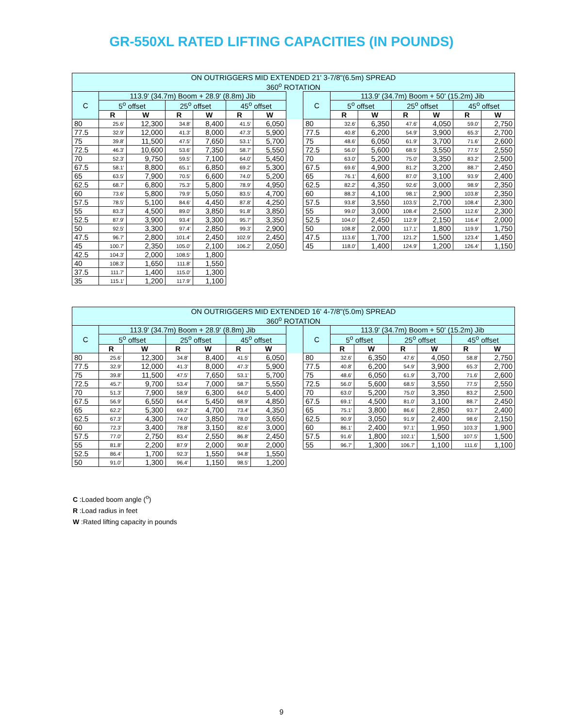GR-550XL RATED LIFTING CAPACITIES (IN POUNDS)
| ON OUTRIGGERS MID EXTENDED 21' 3-7/8"(6.5m) SPREAD 360<sup>o</sup> ROTATION | | | | | | | | | | | | | | |
| --- | --- | --- | --- | --- | --- | --- | --- | --- | --- | --- | --- | --- | --- | --- |
| C | 113.9' (34.7m) Boom + 28.9' (8.8m) Jib | | | | | | | C | 113.9' (34.7m) Boom + 50' (15.2m) Jib | | | | | |
| | 5<sup>o</sup> offset | | 25<sup>o</sup> offset | | 45<sup>o</sup> offset | | | | 5<sup>o</sup> offset | | 25<sup>o</sup> offset | | 45<sup>o</sup> offset | |
| | R | W | R | W | R | W | | | R | W | R | W | R | W |
| 80 | 25.6' | 12,300 | 34.8' | 8,400 | 41.5' | 6,050 | | 80 | 32.6' | 6,350 | 47.6' | 4,050 | 59.0' | 2,750 |
| 77.5 | 32.9' | 12,000 | 41.3' | 8,000 | 47.3' | 5,900 | | 77.5 | 40.8' | 6,200 | 54.9' | 3,900 | 65.3' | 2,700 |
| 75 | 39.8' | 11,500 | 47.5' | 7,650 | 53.1' | 5,700 | | 75 | 48.6' | 6,050 | 61.9' | 3,700 | 71.6' | 2,600 |
| 72.5 | 46.3' | 10,600 | 53.6' | 7,350 | 58.7' | 5,550 | | 72.5 | 56.0' | 5,600 | 68.5' | 3,550 | 77.5' | 2,550 |
| 70 | 52.3' | 9,750 | 59.5' | 7,100 | 64.0' | 5,450 | | 70 | 63.0' | 5,200 | 75.0' | 3,350 | 83.2' | 2,500 |
| 67.5 | 58.1' | 8,800 | 65.1' | 6,850 | 69.2' | 5,300 | | 67.5 | 69.6' | 4,900 | 81.2' | 3,200 | 88.7' | 2,450 |
| 65 | 63.5' | 7,900 | 70.5' | 6,600 | 74.0' | 5,200 | | 65 | 76.1' | 4,600 | 87.0' | 3,100 | 93.9' | 2,400 |
| 62.5 | 68.7' | 6,800 | 75.3' | 5,800 | 78.9' | 4,950 | | 62.5 | 82.2' | 4,350 | 92.6' | 3,000 | 98.9' | 2,350 |
| 60 | 73.6' | 5,800 | 79.9' | 5,050 | 83.5' | 4,700 | | 60 | 88.3' | 4,100 | 98.1' | 2,900 | 103.8' | 2,350 |
| 57.5 | 78.5' | 5,100 | 84.6' | 4,450 | 87.8' | 4,250 | | 57.5 | 93.8' | 3,550 | 103.5' | 2,700 | 108.4' | 2,300 |
| 55 | 83.3' | 4,500 | 89.0' | 3,850 | 91.8' | 3,850 | | 55 | 99.0' | 3,000 | 108.4' | 2,500 | 112.6' | 2,300 |
| 52.5 | 87.9' | 3,900 | 93.4' | 3,300 | 95.7' | 3,350 | | 52.5 | 104.0' | 2,450 | 112.9' | 2,150 | 116.4' | 2,000 |
| 50 | 92.5' | 3,300 | 97.4' | 2,850 | 99.3' | 2,900 | | 50 | 108.8' | 2,000 | 117.1' | 1,800 | 119.9' | 1,750 |
| 47.5 | 96.7' | 2,800 | 101.4' | 2,450 | 102.9' | 2,450 | | 47.5 | 113.6' | 1,700 | 121.2' | 1,500 | 123.4' | 1,450 |
| 45 | 100.7' | 2,350 | 105.0' | 2,100 | 106.2' | 2,050 | | 45 | 118.0' | 1,400 | 124.9' | 1,200 | 126.4' | 1,150 |
| 42.5 | 104.3' | 2,000 | 108.5' | 1,800 | | | | | | | | | | |
| 40 | 108.3' | 1,650 | 111.8' | 1,550 | | | | | | | | | | |
| 37.5 | 111.7' | 1,400 | 115.0' | 1,300 | | | | | | | | | | |
| 35 | 115.1' | 1,200 | 117.9' | 1,100 | | | | | | | | | | |
| ON OUTRIGGERS MID EXTENDED 16' 4-7/8"(5.0m) SPREAD 360<sup>o</sup> ROTATION | | | | | | | | | | | | | | |
| --- | --- | --- | --- | --- | --- | --- | --- | --- | --- | --- | --- | --- | --- | --- |
| C | 113.9' (34.7m) Boom + 28.9' (8.8m) Jib | | | | | | | C | 113.9' (34.7m) Boom + 50' (15.2m) Jib | | | | | |
| | 5<sup>o</sup> offset | | 25<sup>o</sup> offset | | 45<sup>o</sup> offset | | | | 5<sup>o</sup> offset | | 25<sup>o</sup> offset | | 45<sup>o</sup> offset | |
| | R | W | R | W | R | W | | | R | W | R | W | R | W |
| 80 | 25.6' | 12,300 | 34.8' | 8,400 | 41.5' | 6,050 | | 80 | 32.6' | 6,350 | 47.6' | 4,050 | 58.8' | 2,750 |
| 77.5 | 32.9' | 12,000 | 41.3' | 8,000 | 47.3' | 5,900 | | 77.5 | 40.8' | 6,200 | 54.9' | 3,900 | 65.3' | 2,700 |
| 75 | 39.8' | 11,500 | 47.5' | 7,650 | 53.1' | 5,700 | | 75 | 48.6' | 6,050 | 61.9' | 3,700 | 71.6' | 2,600 |
| 72.5 | 45.7' | 9,700 | 53.4' | 7,000 | 58.7' | 5,550 | | 72.5 | 56.0' | 5,600 | 68.5' | 3,550 | 77.5' | 2,550 |
| 70 | 51.3' | 7,900 | 58.9' | 6,300 | 64.0' | 5,400 | | 70 | 63.0' | 5,200 | 75.0' | 3,350 | 83.2' | 2,500 |
| 67.5 | 56.9' | 6,550 | 64.4' | 5,450 | 68.9' | 4,850 | | 67.5 | 69.1' | 4,500 | 81.0' | 3,100 | 88.7' | 2,450 |
| 65 | 62.2' | 5,300 | 69.2' | 4,700 | 73.4' | 4,350 | | 65 | 75.1' | 3,800 | 86.6' | 2,850 | 93.7' | 2,400 |
| 62.5 | 67.3' | 4,300 | 74.0' | 3,850 | 78.0' | 3,650 | | 62.5 | 90.9' | 3,050 | 91.9' | 2,400 | 98.6' | 2,150 |
| 60 | 72.3' | 3,400 | 78.8' | 3,150 | 82.6' | 3,000 | | 60 | 86.1' | 2,400 | 97.1' | 1,950 | 103.3' | 1,900 |
| 57.5 | 77.0' | 2,750 | 83.4' | 2,550 | 86.8' | 2,450 | | 57.5 | 91.6' | 1,800 | 102.1' | 1,500 | 107.5' | 1,500 |
| 55 | 81.8' | 2,200 | 87.9' | 2,000 | 90.8' | 2,000 | | 55 | 96.7' | 1,300 | 106.7' | 1,100 | 111.6' | 1,100 |
| 52.5 | 86.4' | 1,700 | 92.3' | 1,550 | 94.8' | 1,550 | | | | | | | | |
| 50 | 91.0' | 1,300 | 96.4' | 1,150 | 98.5' | 1,200 | | | | | | | | |
C :Loaded boom angle (<sup>o</sup>)
R :Load radius in feet
W :Rated lifting capacity in pounds
9